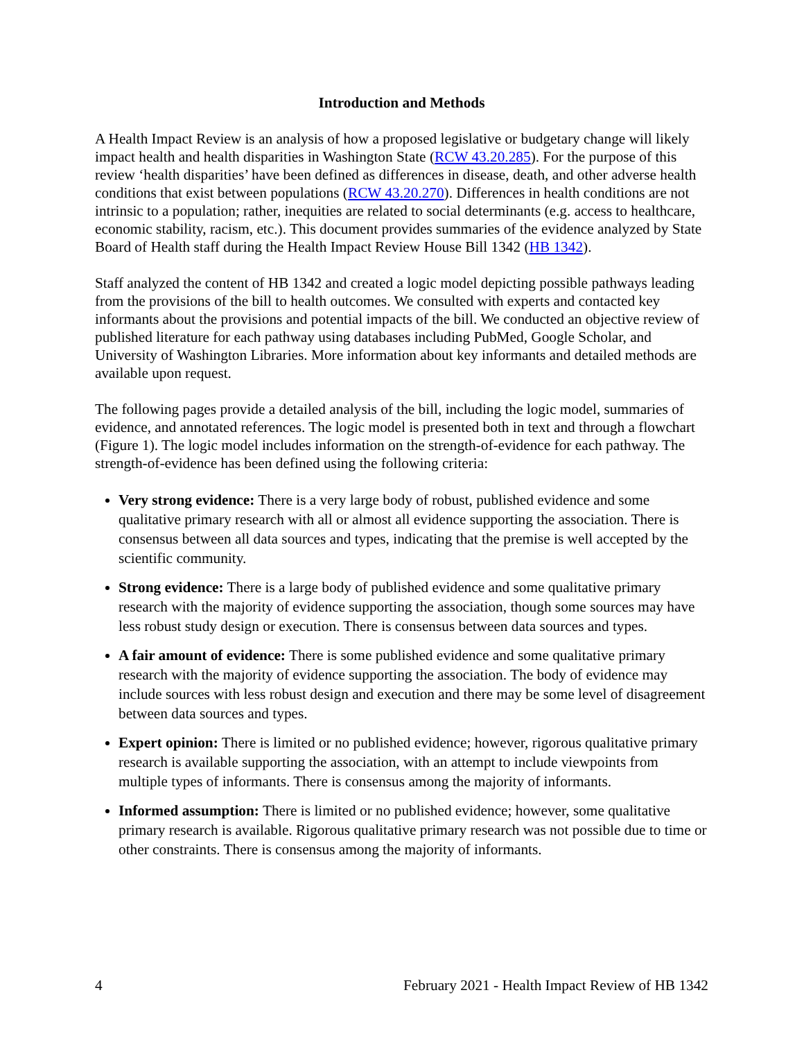Introduction and Methods
A Health Impact Review is an analysis of how a proposed legislative or budgetary change will likely impact health and health disparities in Washington State (RCW 43.20.285). For the purpose of this review ‘health disparities’ have been defined as differences in disease, death, and other adverse health conditions that exist between populations (RCW 43.20.270). Differences in health conditions are not intrinsic to a population; rather, inequities are related to social determinants (e.g. access to healthcare, economic stability, racism, etc.). This document provides summaries of the evidence analyzed by State Board of Health staff during the Health Impact Review House Bill 1342 (HB 1342).
Staff analyzed the content of HB 1342 and created a logic model depicting possible pathways leading from the provisions of the bill to health outcomes. We consulted with experts and contacted key informants about the provisions and potential impacts of the bill. We conducted an objective review of published literature for each pathway using databases including PubMed, Google Scholar, and University of Washington Libraries. More information about key informants and detailed methods are available upon request.
The following pages provide a detailed analysis of the bill, including the logic model, summaries of evidence, and annotated references. The logic model is presented both in text and through a flowchart (Figure 1). The logic model includes information on the strength-of-evidence for each pathway. The strength-of-evidence has been defined using the following criteria:
Very strong evidence: There is a very large body of robust, published evidence and some qualitative primary research with all or almost all evidence supporting the association. There is consensus between all data sources and types, indicating that the premise is well accepted by the scientific community.
Strong evidence: There is a large body of published evidence and some qualitative primary research with the majority of evidence supporting the association, though some sources may have less robust study design or execution. There is consensus between data sources and types.
A fair amount of evidence: There is some published evidence and some qualitative primary research with the majority of evidence supporting the association. The body of evidence may include sources with less robust design and execution and there may be some level of disagreement between data sources and types.
Expert opinion: There is limited or no published evidence; however, rigorous qualitative primary research is available supporting the association, with an attempt to include viewpoints from multiple types of informants. There is consensus among the majority of informants.
Informed assumption: There is limited or no published evidence; however, some qualitative primary research is available. Rigorous qualitative primary research was not possible due to time or other constraints. There is consensus among the majority of informants.
4 February 2021 - Health Impact Review of HB 1342